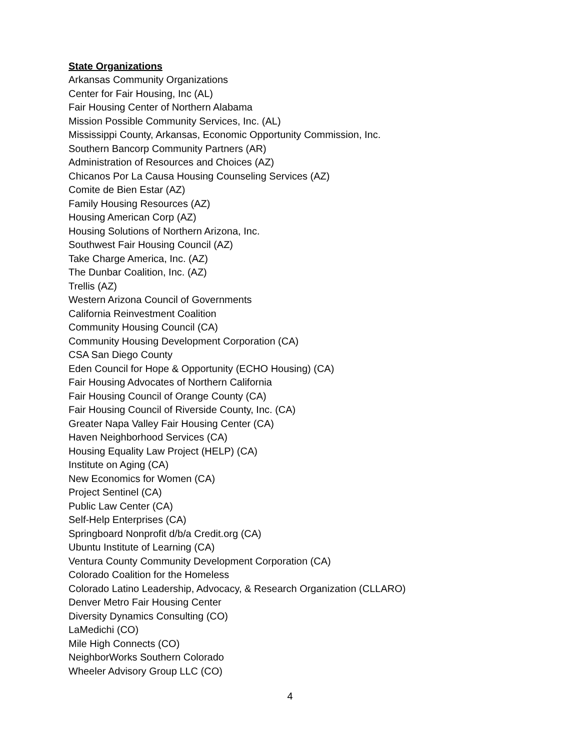State Organizations
Arkansas Community Organizations
Center for Fair Housing, Inc (AL)
Fair Housing Center of Northern Alabama
Mission Possible Community Services, Inc. (AL)
Mississippi County, Arkansas, Economic Opportunity Commission, Inc.
Southern Bancorp Community Partners (AR)
Administration of Resources and Choices (AZ)
Chicanos Por La Causa Housing Counseling Services (AZ)
Comite de Bien Estar (AZ)
Family Housing Resources (AZ)
Housing American Corp (AZ)
Housing Solutions of Northern Arizona, Inc.
Southwest Fair Housing Council (AZ)
Take Charge America, Inc. (AZ)
The Dunbar Coalition, Inc. (AZ)
Trellis (AZ)
Western Arizona Council of Governments
California Reinvestment Coalition
Community Housing Council (CA)
Community Housing Development Corporation (CA)
CSA San Diego County
Eden Council for Hope & Opportunity (ECHO Housing) (CA)
Fair Housing Advocates of Northern California
Fair Housing Council of Orange County (CA)
Fair Housing Council of Riverside County, Inc. (CA)
Greater Napa Valley Fair Housing Center (CA)
Haven Neighborhood Services (CA)
Housing Equality Law Project (HELP) (CA)
Institute on Aging (CA)
New Economics for Women (CA)
Project Sentinel (CA)
Public Law Center (CA)
Self-Help Enterprises (CA)
Springboard Nonprofit d/b/a Credit.org (CA)
Ubuntu Institute of Learning (CA)
Ventura County Community Development Corporation (CA)
Colorado Coalition for the Homeless
Colorado Latino Leadership, Advocacy, & Research Organization (CLLARO)
Denver Metro Fair Housing Center
Diversity Dynamics Consulting (CO)
LaMedichi (CO)
Mile High Connects (CO)
NeighborWorks Southern Colorado
Wheeler Advisory Group LLC (CO)
4